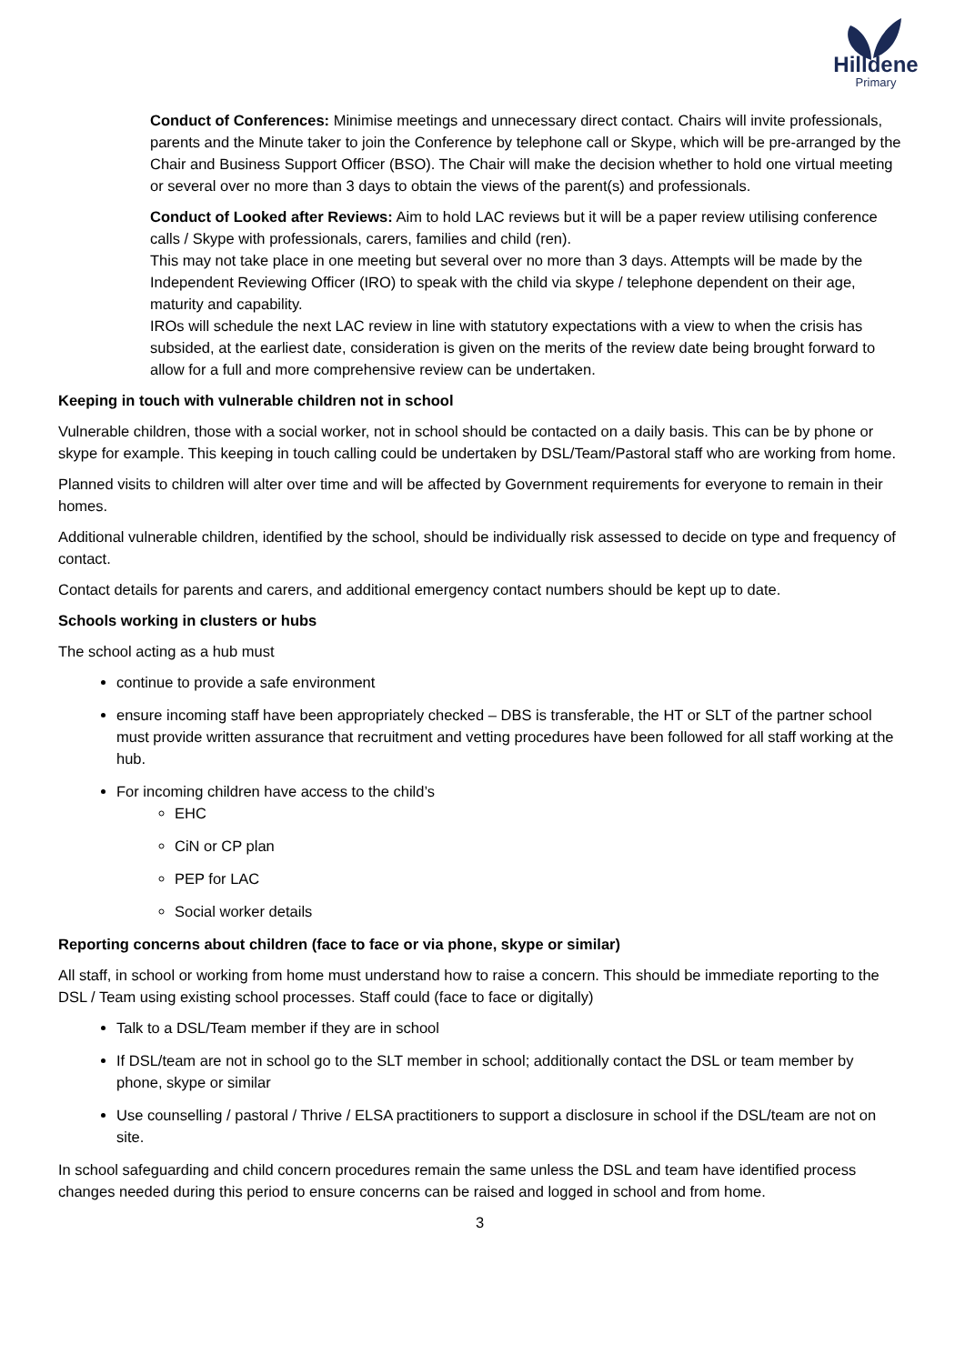Hilldene
Primary
Conduct of Conferences: Minimise meetings and unnecessary direct contact. Chairs will invite professionals, parents and the Minute taker to join the Conference by telephone call or Skype, which will be pre-arranged by the Chair and Business Support Officer (BSO). The Chair will make the decision whether to hold one virtual meeting or several over no more than 3 days to obtain the views of the parent(s) and professionals.
Conduct of Looked after Reviews: Aim to hold LAC reviews but it will be a paper review utilising conference calls / Skype with professionals, carers, families and child (ren).
This may not take place in one meeting but several over no more than 3 days. Attempts will be made by the Independent Reviewing Officer (IRO) to speak with the child via skype / telephone dependent on their age, maturity and capability.
IROs will schedule the next LAC review in line with statutory expectations with a view to when the crisis has subsided, at the earliest date, consideration is given on the merits of the review date being brought forward to allow for a full and more comprehensive review can be undertaken.
Keeping in touch with vulnerable children not in school
Vulnerable children, those with a social worker, not in school should be contacted on a daily basis. This can be by phone or skype for example. This keeping in touch calling could be undertaken by DSL/Team/Pastoral staff who are working from home.
Planned visits to children will alter over time and will be affected by Government requirements for everyone to remain in their homes.
Additional vulnerable children, identified by the school, should be individually risk assessed to decide on type and frequency of contact.
Contact details for parents and carers, and additional emergency contact numbers should be kept up to date.
Schools working in clusters or hubs
The school acting as a hub must
continue to provide a safe environment
ensure incoming staff have been appropriately checked – DBS is transferable, the HT or SLT of the partner school must provide written assurance that recruitment and vetting procedures have been followed for all staff working at the hub.
For incoming children have access to the child’s
EHC
CiN or CP plan
PEP for LAC
Social worker details
Reporting concerns about children (face to face or via phone, skype or similar)
All staff, in school or working from home must understand how to raise a concern. This should be immediate reporting to the DSL / Team using existing school processes. Staff could (face to face or digitally)
Talk to a DSL/Team member if they are in school
If DSL/team are not in school go to the SLT member in school; additionally contact the DSL or team member by phone, skype or similar
Use counselling / pastoral / Thrive / ELSA practitioners to support a disclosure in school if the DSL/team are not on site.
In school safeguarding and child concern procedures remain the same unless the DSL and team have identified process changes needed during this period to ensure concerns can be raised and logged in school and from home.
3